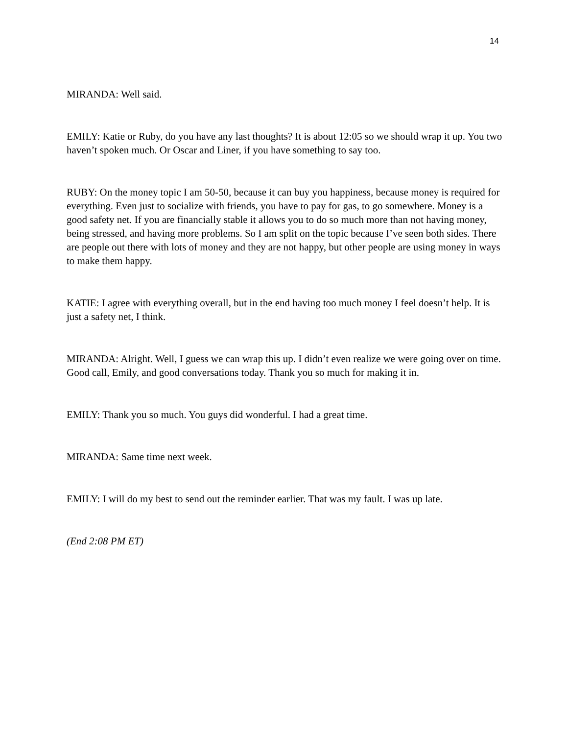14
MIRANDA: Well said.
EMILY: Katie or Ruby, do you have any last thoughts? It is about 12:05 so we should wrap it up. You two haven’t spoken much. Or Oscar and Liner, if you have something to say too.
RUBY: On the money topic I am 50-50, because it can buy you happiness, because money is required for everything. Even just to socialize with friends, you have to pay for gas, to go somewhere. Money is a good safety net. If you are financially stable it allows you to do so much more than not having money, being stressed, and having more problems. So I am split on the topic because I’ve seen both sides. There are people out there with lots of money and they are not happy, but other people are using money in ways to make them happy.
KATIE: I agree with everything overall, but in the end having too much money I feel doesn’t help. It is just a safety net, I think.
MIRANDA: Alright. Well, I guess we can wrap this up. I didn’t even realize we were going over on time. Good call, Emily, and good conversations today. Thank you so much for making it in.
EMILY: Thank you so much. You guys did wonderful. I had a great time.
MIRANDA: Same time next week.
EMILY: I will do my best to send out the reminder earlier. That was my fault. I was up late.
(End 2:08 PM ET)